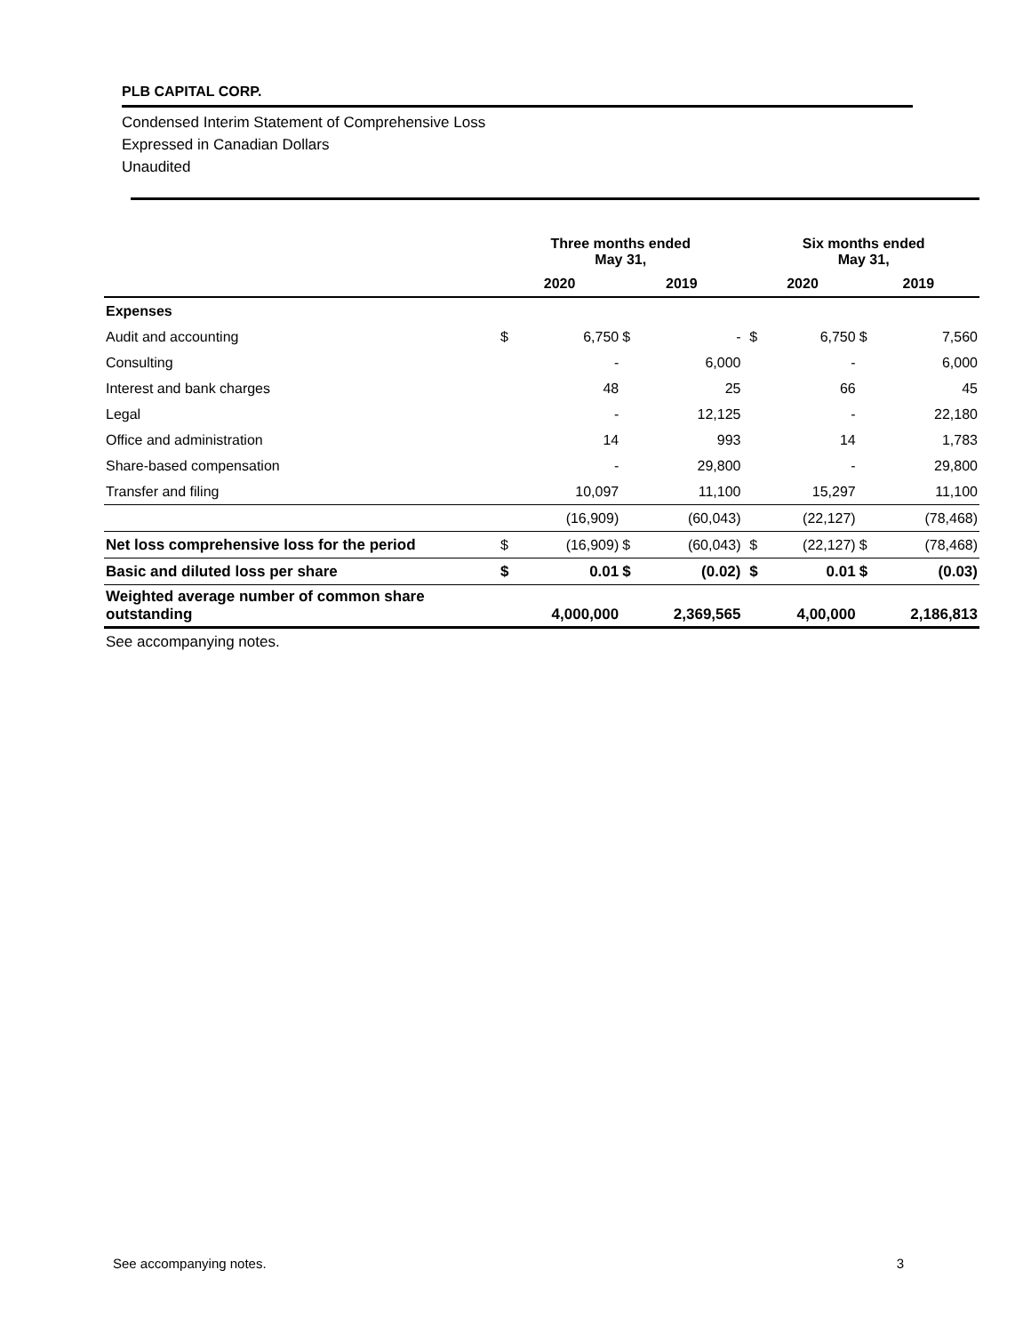PLB CAPITAL CORP.
Condensed Interim Statement of Comprehensive Loss
Expressed in Canadian Dollars
Unaudited
| | Three months ended May 31, | | | | | Six months ended May 31, | | | |
| --- | --- | --- | --- | --- | --- | --- | --- | --- | --- |
| | 2020 | | 2019 | | | 2020 | | 2019 | |
| Expenses | | | | | | | | | |
| Audit and accounting | $ | 6,750 | $ | - | | $ | 6,750 | $ | 7,560 |
| Consulting | | - | | 6,000 | | | - | | 6,000 |
| Interest and bank charges | | 48 | | 25 | | | 66 | | 45 |
| Legal | | - | | 12,125 | | | - | | 22,180 |
| Office and administration | | 14 | | 993 | | | 14 | | 1,783 |
| Share-based compensation | | - | | 29,800 | | | - | | 29,800 |
| Transfer and filing | | 10,097 | | 11,100 | | | 15,297 | | 11,100 |
| | | (16,909) | | (60,043) | | | (22,127) | | (78,468) |
| Net loss comprehensive loss for the period | $ | (16,909) | $ | (60,043) | | $ | (22,127) | $ | (78,468) |
| Basic and diluted loss per share | $ | 0.01 | $ | (0.02) | | $ | 0.01 | $ | (0.03) |
| Weighted average number of common share outstanding | | 4,000,000 | | 2,369,565 | | | 4,00,000 | | 2,186,813 |
| See accompanying notes. | | | | | | | | | |
See accompanying notes. 3